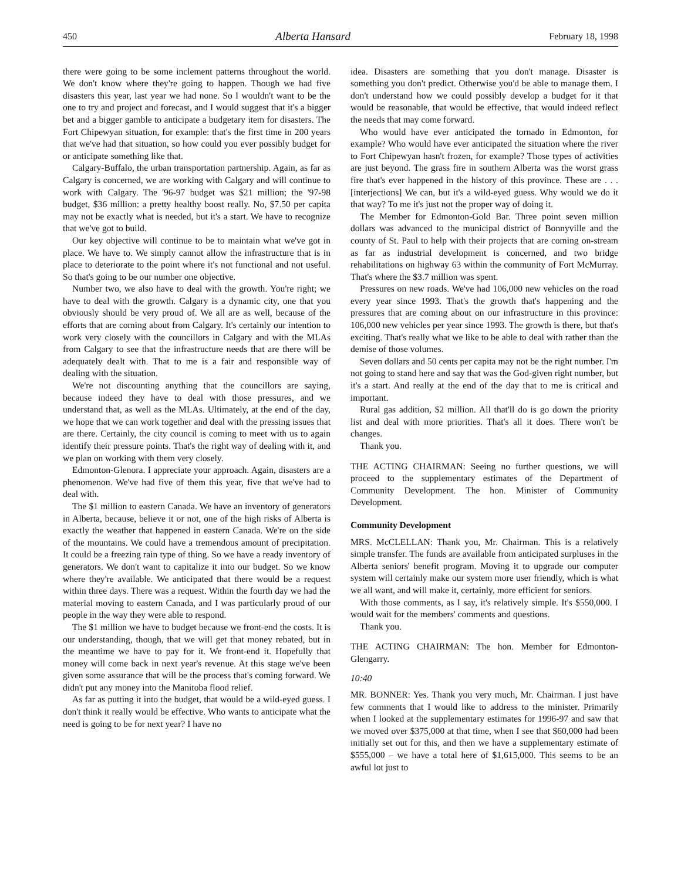450 Alberta Hansard February 18, 1998
there were going to be some inclement patterns throughout the world. We don't know where they're going to happen. Though we had five disasters this year, last year we had none. So I wouldn't want to be the one to try and project and forecast, and I would suggest that it's a bigger bet and a bigger gamble to anticipate a budgetary item for disasters. The Fort Chipewyan situation, for example: that's the first time in 200 years that we've had that situation, so how could you ever possibly budget for or anticipate something like that.
Calgary-Buffalo, the urban transportation partnership. Again, as far as Calgary is concerned, we are working with Calgary and will continue to work with Calgary. The '96-97 budget was $21 million; the '97-98 budget, $36 million: a pretty healthy boost really. No, $7.50 per capita may not be exactly what is needed, but it's a start. We have to recognize that we've got to build.
Our key objective will continue to be to maintain what we've got in place. We have to. We simply cannot allow the infrastructure that is in place to deteriorate to the point where it's not functional and not useful. So that's going to be our number one objective.
Number two, we also have to deal with the growth. You're right; we have to deal with the growth. Calgary is a dynamic city, one that you obviously should be very proud of. We all are as well, because of the efforts that are coming about from Calgary. It's certainly our intention to work very closely with the councillors in Calgary and with the MLAs from Calgary to see that the infrastructure needs that are there will be adequately dealt with. That to me is a fair and responsible way of dealing with the situation.
We're not discounting anything that the councillors are saying, because indeed they have to deal with those pressures, and we understand that, as well as the MLAs. Ultimately, at the end of the day, we hope that we can work together and deal with the pressing issues that are there. Certainly, the city council is coming to meet with us to again identify their pressure points. That's the right way of dealing with it, and we plan on working with them very closely.
Edmonton-Glenora. I appreciate your approach. Again, disasters are a phenomenon. We've had five of them this year, five that we've had to deal with.
The $1 million to eastern Canada. We have an inventory of generators in Alberta, because, believe it or not, one of the high risks of Alberta is exactly the weather that happened in eastern Canada. We're on the side of the mountains. We could have a tremendous amount of precipitation. It could be a freezing rain type of thing. So we have a ready inventory of generators. We don't want to capitalize it into our budget. So we know where they're available. We anticipated that there would be a request within three days. There was a request. Within the fourth day we had the material moving to eastern Canada, and I was particularly proud of our people in the way they were able to respond.
The $1 million we have to budget because we front-end the costs. It is our understanding, though, that we will get that money rebated, but in the meantime we have to pay for it. We front-end it. Hopefully that money will come back in next year's revenue. At this stage we've been given some assurance that will be the process that's coming forward. We didn't put any money into the Manitoba flood relief.
As far as putting it into the budget, that would be a wild-eyed guess. I don't think it really would be effective. Who wants to anticipate what the need is going to be for next year? I have no
idea. Disasters are something that you don't manage. Disaster is something you don't predict. Otherwise you'd be able to manage them. I don't understand how we could possibly develop a budget for it that would be reasonable, that would be effective, that would indeed reflect the needs that may come forward.
Who would have ever anticipated the tornado in Edmonton, for example? Who would have ever anticipated the situation where the river to Fort Chipewyan hasn't frozen, for example? Those types of activities are just beyond. The grass fire in southern Alberta was the worst grass fire that's ever happened in the history of this province. These are . . . [interjections] We can, but it's a wild-eyed guess. Why would we do it that way? To me it's just not the proper way of doing it.
The Member for Edmonton-Gold Bar. Three point seven million dollars was advanced to the municipal district of Bonnyville and the county of St. Paul to help with their projects that are coming on-stream as far as industrial development is concerned, and two bridge rehabilitations on highway 63 within the community of Fort McMurray. That's where the $3.7 million was spent.
Pressures on new roads. We've had 106,000 new vehicles on the road every year since 1993. That's the growth that's happening and the pressures that are coming about on our infrastructure in this province: 106,000 new vehicles per year since 1993. The growth is there, but that's exciting. That's really what we like to be able to deal with rather than the demise of those volumes.
Seven dollars and 50 cents per capita may not be the right number. I'm not going to stand here and say that was the God-given right number, but it's a start. And really at the end of the day that to me is critical and important.
Rural gas addition, $2 million. All that'll do is go down the priority list and deal with more priorities. That's all it does. There won't be changes.
Thank you.
THE ACTING CHAIRMAN: Seeing no further questions, we will proceed to the supplementary estimates of the Department of Community Development. The hon. Minister of Community Development.
Community Development
MRS. McCLELLAN: Thank you, Mr. Chairman. This is a relatively simple transfer. The funds are available from anticipated surpluses in the Alberta seniors' benefit program. Moving it to upgrade our computer system will certainly make our system more user friendly, which is what we all want, and will make it, certainly, more efficient for seniors.
With those comments, as I say, it's relatively simple. It's $550,000. I would wait for the members' comments and questions.
Thank you.
THE ACTING CHAIRMAN: The hon. Member for Edmonton-Glengarry.
10:40
MR. BONNER: Yes. Thank you very much, Mr. Chairman. I just have few comments that I would like to address to the minister. Primarily when I looked at the supplementary estimates for 1996-97 and saw that we moved over $375,000 at that time, when I see that $60,000 had been initially set out for this, and then we have a supplementary estimate of $555,000 – we have a total here of $1,615,000. This seems to be an awful lot just to